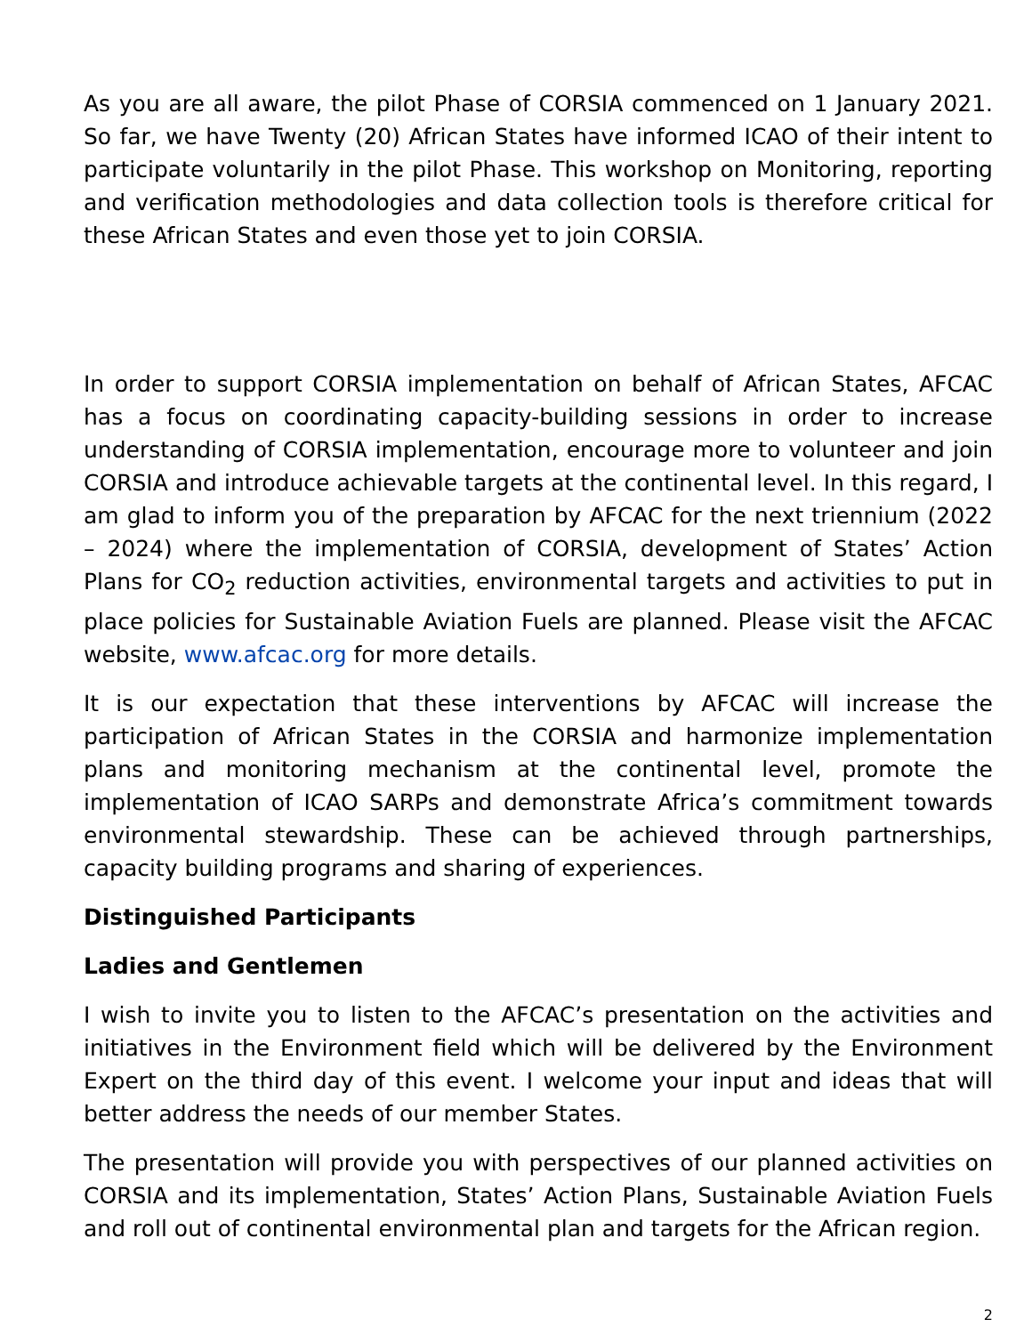As you are all aware, the pilot Phase of CORSIA commenced on 1 January 2021. So far, we have Twenty (20) African States have informed ICAO of their intent to participate voluntarily in the pilot Phase. This workshop on Monitoring, reporting and verification methodologies and data collection tools is therefore critical for these African States and even those yet to join CORSIA.
In order to support CORSIA implementation on behalf of African States, AFCAC has a focus on coordinating capacity-building sessions in order to increase understanding of CORSIA implementation, encourage more to volunteer and join CORSIA and introduce achievable targets at the continental level. In this regard, I am glad to inform you of the preparation by AFCAC for the next triennium (2022 – 2024) where the implementation of CORSIA, development of States’ Action Plans for CO<sub>2</sub> reduction activities, environmental targets and activities to put in place policies for Sustainable Aviation Fuels are planned. Please visit the AFCAC website, www.afcac.org for more details.
It is our expectation that these interventions by AFCAC will increase the participation of African States in the CORSIA and harmonize implementation plans and monitoring mechanism at the continental level, promote the implementation of ICAO SARPs and demonstrate Africa’s commitment towards environmental stewardship. These can be achieved through partnerships, capacity building programs and sharing of experiences.
Distinguished Participants
Ladies and Gentlemen
I wish to invite you to listen to the AFCAC’s presentation on the activities and initiatives in the Environment field which will be delivered by the Environment Expert on the third day of this event. I welcome your input and ideas that will better address the needs of our member States.
The presentation will provide you with perspectives of our planned activities on CORSIA and its implementation, States’ Action Plans, Sustainable Aviation Fuels and roll out of continental environmental plan and targets for the African region.
2